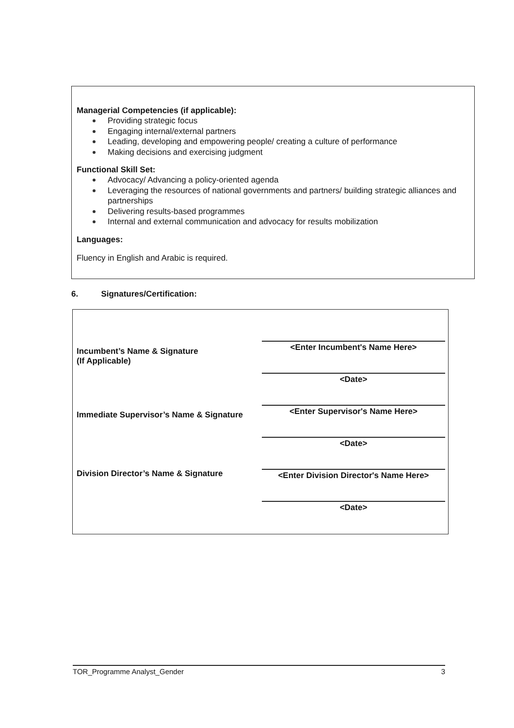Managerial Competencies (if applicable):
Providing strategic focus
Engaging internal/external partners
Leading, developing and empowering people/ creating a culture of performance
Making decisions and exercising judgment
Functional Skill Set:
Advocacy/ Advancing a policy-oriented agenda
Leveraging the resources of national governments and partners/ building strategic alliances and partnerships
Delivering results-based programmes
Internal and external communication and advocacy for results mobilization
Languages:
Fluency in English and Arabic is required.
6. Signatures/Certification:
Incumbent’s Name & Signature
(If Applicable)
<Enter Incumbent's Name Here>
<Date>
Immediate Supervisor’s Name & Signature
<Enter Supervisor's Name Here>
<Date>
Division Director’s Name & Signature
<Enter Division Director's Name Here>
<Date>
TOR_Programme Analyst_Gender 3